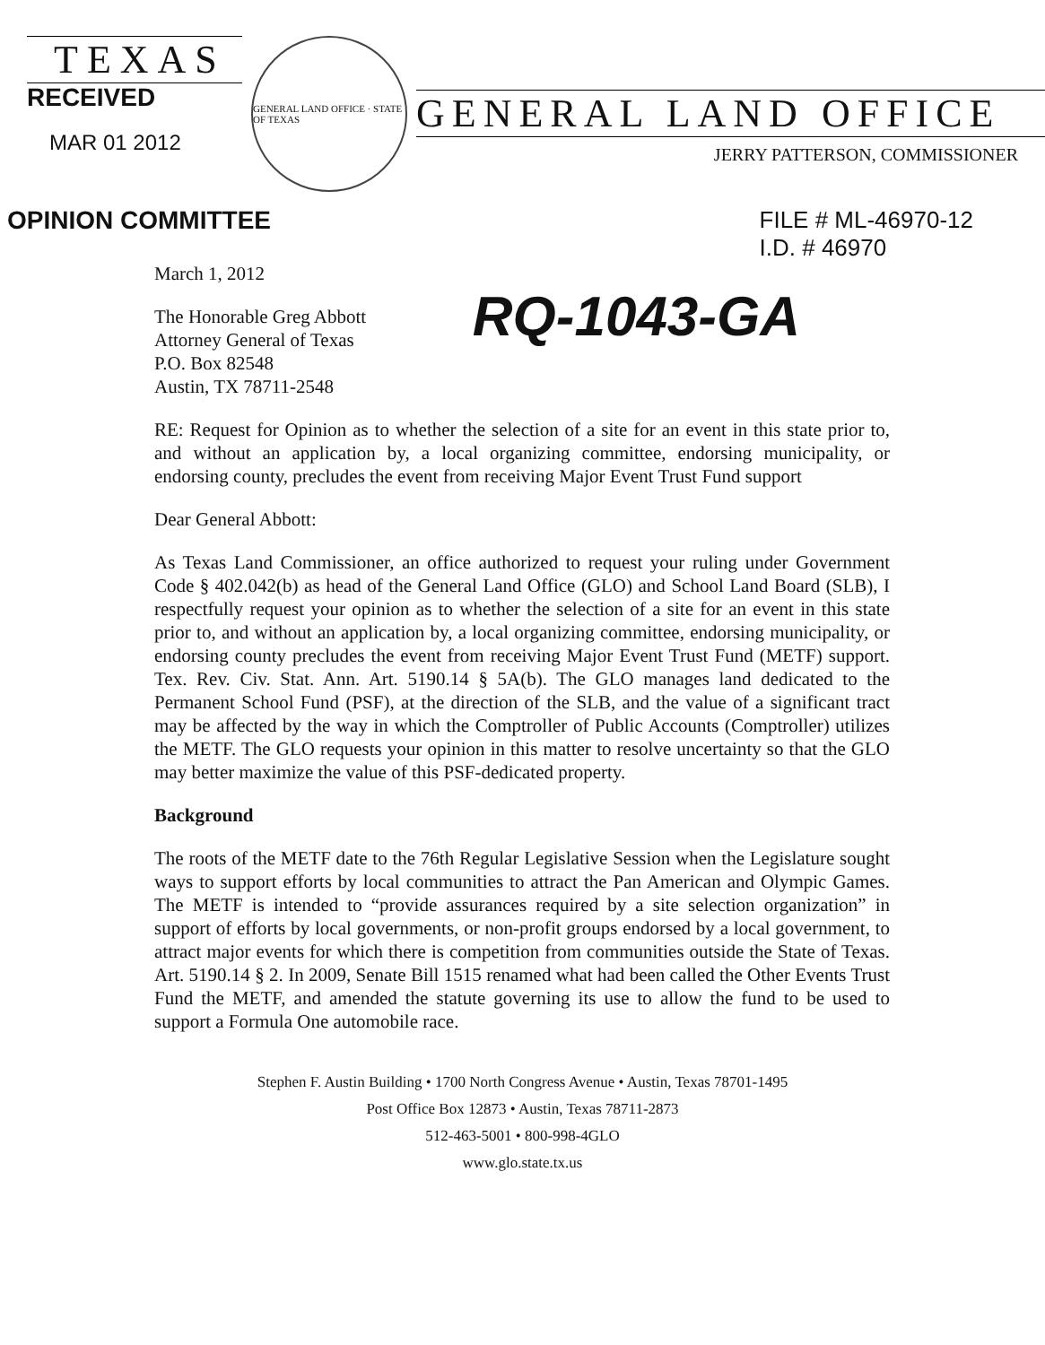TEXAS
RECEIVED
MAR 01 2012
GENERAL LAND OFFICE · STATE OF TEXAS
GENERAL LAND OFFICE
JERRY PATTERSON, COMMISSIONER
OPINION COMMITTEE FILE # ML-46970-12
I.D. # 46970
March 1, 2012
The Honorable Greg Abbott
Attorney General of Texas
P.O. Box 82548
Austin, TX 78711-2548
RQ-1043-GA
RE: Request for Opinion as to whether the selection of a site for an event in this state prior to, and without an application by, a local organizing committee, endorsing municipality, or endorsing county, precludes the event from receiving Major Event Trust Fund support
Dear General Abbott:
As Texas Land Commissioner, an office authorized to request your ruling under Government Code § 402.042(b) as head of the General Land Office (GLO) and School Land Board (SLB), I respectfully request your opinion as to whether the selection of a site for an event in this state prior to, and without an application by, a local organizing committee, endorsing municipality, or endorsing county precludes the event from receiving Major Event Trust Fund (METF) support. Tex. Rev. Civ. Stat. Ann. Art. 5190.14 § 5A(b). The GLO manages land dedicated to the Permanent School Fund (PSF), at the direction of the SLB, and the value of a significant tract may be affected by the way in which the Comptroller of Public Accounts (Comptroller) utilizes the METF. The GLO requests your opinion in this matter to resolve uncertainty so that the GLO may better maximize the value of this PSF-dedicated property.
Background
The roots of the METF date to the 76th Regular Legislative Session when the Legislature sought ways to support efforts by local communities to attract the Pan American and Olympic Games. The METF is intended to “provide assurances required by a site selection organization” in support of efforts by local governments, or non-profit groups endorsed by a local government, to attract major events for which there is competition from communities outside the State of Texas. Art. 5190.14 § 2. In 2009, Senate Bill 1515 renamed what had been called the Other Events Trust Fund the METF, and amended the statute governing its use to allow the fund to be used to support a Formula One automobile race.
Stephen F. Austin Building • 1700 North Congress Avenue • Austin, Texas 78701-1495
Post Office Box 12873 • Austin, Texas 78711-2873
512-463-5001 • 800-998-4GLO
www.glo.state.tx.us